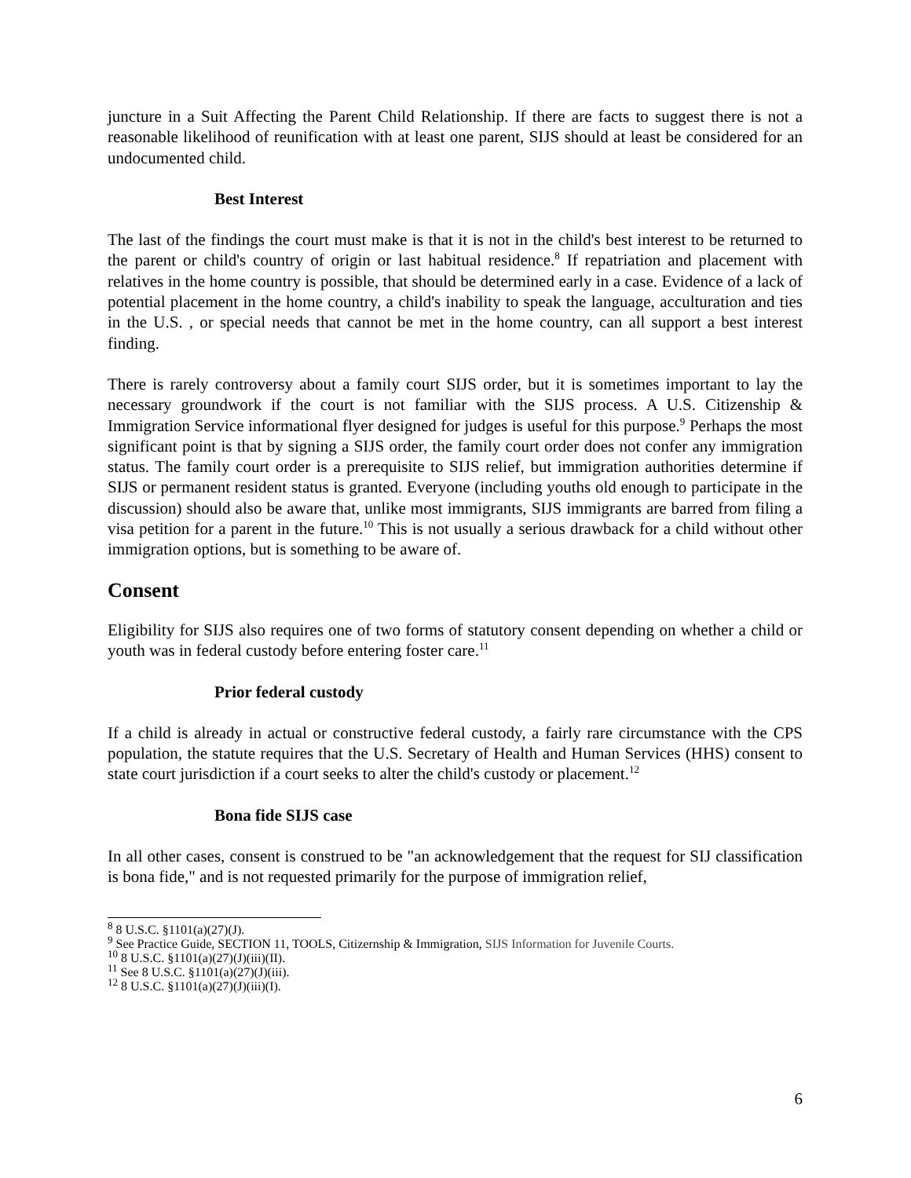juncture in a Suit Affecting the Parent Child Relationship. If there are facts to suggest there is not a reasonable likelihood of reunification with at least one parent, SIJS should at least be considered for an undocumented child.
Best Interest
The last of the findings the court must make is that it is not in the child's best interest to be returned to the parent or child's country of origin or last habitual residence.<sup>8</sup> If repatriation and placement with relatives in the home country is possible, that should be determined early in a case. Evidence of a lack of potential placement in the home country, a child's inability to speak the language, acculturation and ties in the U.S. , or special needs that cannot be met in the home country, can all support a best interest finding.
There is rarely controversy about a family court SIJS order, but it is sometimes important to lay the necessary groundwork if the court is not familiar with the SIJS process. A U.S. Citizenship & Immigration Service informational flyer designed for judges is useful for this purpose.<sup>9</sup> Perhaps the most significant point is that by signing a SIJS order, the family court order does not confer any immigration status. The family court order is a prerequisite to SIJS relief, but immigration authorities determine if SIJS or permanent resident status is granted. Everyone (including youths old enough to participate in the discussion) should also be aware that, unlike most immigrants, SIJS immigrants are barred from filing a visa petition for a parent in the future.<sup>10</sup> This is not usually a serious drawback for a child without other immigration options, but is something to be aware of.
Consent
Eligibility for SIJS also requires one of two forms of statutory consent depending on whether a child or youth was in federal custody before entering foster care.<sup>11</sup>
Prior federal custody
If a child is already in actual or constructive federal custody, a fairly rare circumstance with the CPS population, the statute requires that the U.S. Secretary of Health and Human Services (HHS) consent to state court jurisdiction if a court seeks to alter the child's custody or placement.<sup>12</sup>
Bona fide SIJS case
In all other cases, consent is construed to be "an acknowledgement that the request for SIJ classification is bona fide," and is not requested primarily for the purpose of immigration relief,
<sup>8</sup> 8 U.S.C. §1101(a)(27)(J).
<sup>9</sup> See Practice Guide, SECTION 11, TOOLS, Citizernship & Immigration, SIJS Information for Juvenile Courts.
<sup>10</sup> 8 U.S.C. §1101(a)(27)(J)(iii)(II).
<sup>11</sup> See 8 U.S.C. §1101(a)(27)(J)(iii).
<sup>12</sup> 8 U.S.C. §1101(a)(27)(J)(iii)(I).
6